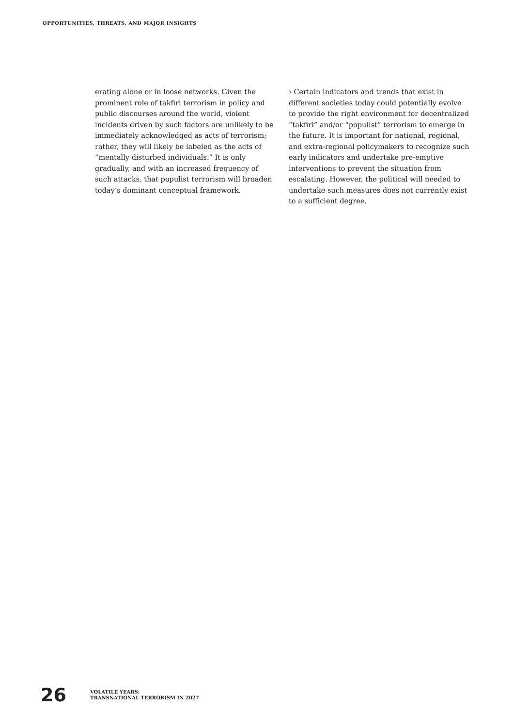OPPORTUNITIES, THREATS, AND MAJOR INSIGHTS
erating alone or in loose networks. Given the prominent role of takfiri terrorism in policy and public discourses around the world, violent incidents driven by such factors are unlikely to be immediately acknowledged as acts of terrorism; rather, they will likely be labeled as the acts of “mentally disturbed individuals.” It is only gradually, and with an increased frequency of such attacks, that populist terrorism will broaden today’s dominant conceptual framework.
› Certain indicators and trends that exist in different societies today could potentially evolve to provide the right environment for decentralized “takfiri” and/or “populist” terrorism to emerge in the future. It is important for national, regional, and extra-regional policymakers to recognize such early indicators and undertake pre-emptive interventions to prevent the situation from escalating. However, the political will needed to undertake such measures does not currently exist to a sufficient degree.
26
VOLATILE YEARS:
TRANSNATIONAL TERRORISM IN 2027